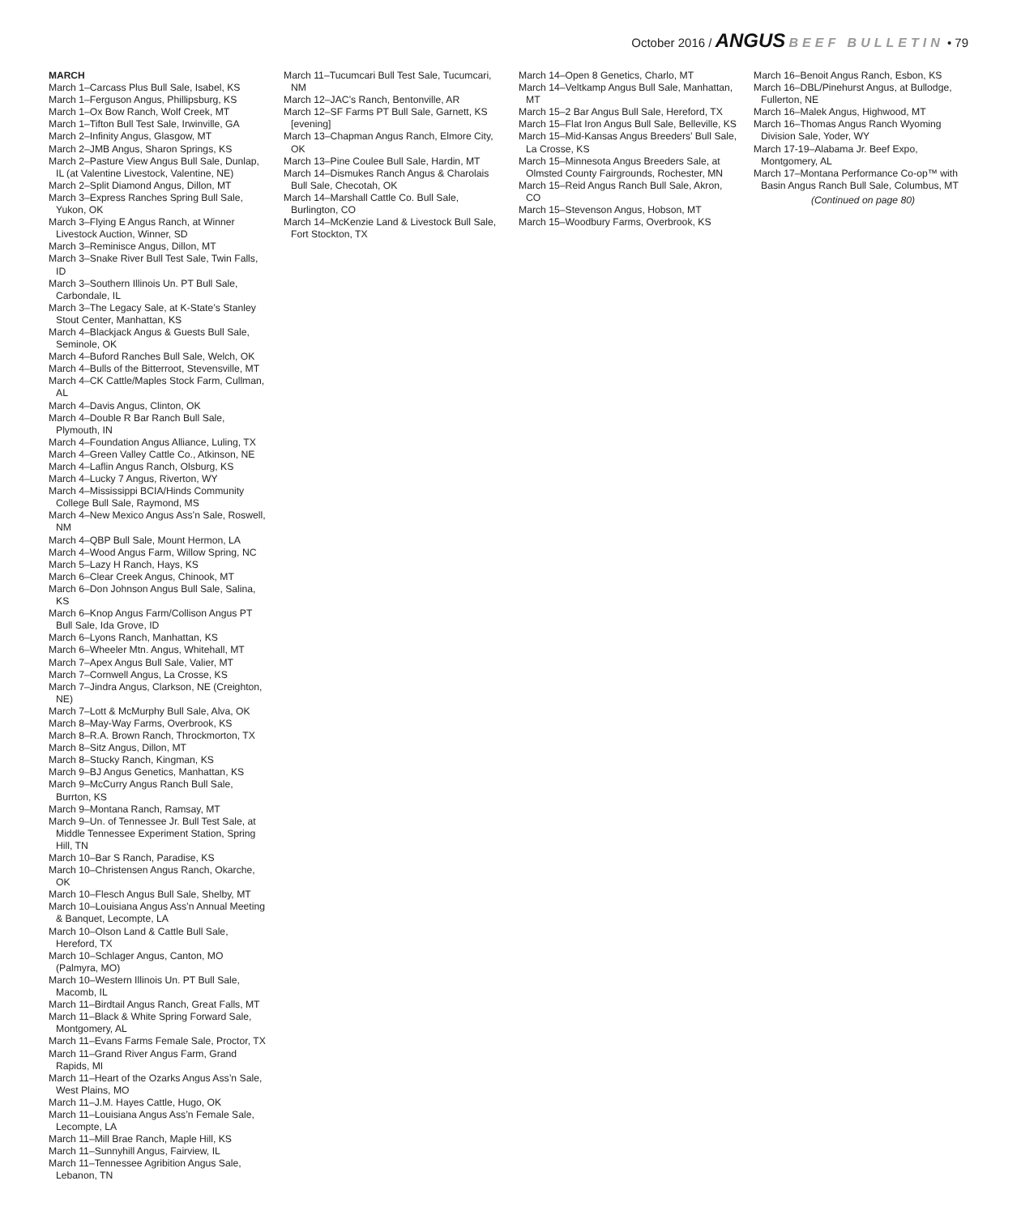October 2016 / ANGUS BEEF BULLETIN • 79
MARCH
March 1–Carcass Plus Bull Sale, Isabel, KS
March 1–Ferguson Angus, Phillipsburg, KS
March 1–Ox Bow Ranch, Wolf Creek, MT
March 1–Tifton Bull Test Sale, Irwinville, GA
March 2–Infinity Angus, Glasgow, MT
March 2–JMB Angus, Sharon Springs, KS
March 2–Pasture View Angus Bull Sale, Dunlap, IL (at Valentine Livestock, Valentine, NE)
March 2–Split Diamond Angus, Dillon, MT
March 3–Express Ranches Spring Bull Sale, Yukon, OK
March 3–Flying E Angus Ranch, at Winner Livestock Auction, Winner, SD
March 3–Reminisce Angus, Dillon, MT
March 3–Snake River Bull Test Sale, Twin Falls, ID
March 3–Southern Illinois Un. PT Bull Sale, Carbondale, IL
March 3–The Legacy Sale, at K-State’s Stanley Stout Center, Manhattan, KS
March 4–Blackjack Angus & Guests Bull Sale, Seminole, OK
March 4–Buford Ranches Bull Sale, Welch, OK
March 4–Bulls of the Bitterroot, Stevensville, MT
March 4–CK Cattle/Maples Stock Farm, Cullman, AL
March 4–Davis Angus, Clinton, OK
March 4–Double R Bar Ranch Bull Sale, Plymouth, IN
March 4–Foundation Angus Alliance, Luling, TX
March 4–Green Valley Cattle Co., Atkinson, NE
March 4–Laflin Angus Ranch, Olsburg, KS
March 4–Lucky 7 Angus, Riverton, WY
March 4–Mississippi BCIA/Hinds Community College Bull Sale, Raymond, MS
March 4–New Mexico Angus Ass’n Sale, Roswell, NM
March 4–QBP Bull Sale, Mount Hermon, LA
March 4–Wood Angus Farm, Willow Spring, NC
March 5–Lazy H Ranch, Hays, KS
March 6–Clear Creek Angus, Chinook, MT
March 6–Don Johnson Angus Bull Sale, Salina, KS
March 6–Knop Angus Farm/Collison Angus PT Bull Sale, Ida Grove, ID
March 6–Lyons Ranch, Manhattan, KS
March 6–Wheeler Mtn. Angus, Whitehall, MT
March 7–Apex Angus Bull Sale, Valier, MT
March 7–Cornwell Angus, La Crosse, KS
March 7–Jindra Angus, Clarkson, NE (Creighton, NE)
March 7–Lott & McMurphy Bull Sale, Alva, OK
March 8–May-Way Farms, Overbrook, KS
March 8–R.A. Brown Ranch, Throckmorton, TX
March 8–Sitz Angus, Dillon, MT
March 8–Stucky Ranch, Kingman, KS
March 9–BJ Angus Genetics, Manhattan, KS
March 9–McCurry Angus Ranch Bull Sale, Burrton, KS
March 9–Montana Ranch, Ramsay, MT
March 9–Un. of Tennessee Jr. Bull Test Sale, at Middle Tennessee Experiment Station, Spring Hill, TN
March 10–Bar S Ranch, Paradise, KS
March 10–Christensen Angus Ranch, Okarche, OK
March 10–Flesch Angus Bull Sale, Shelby, MT
March 10–Louisiana Angus Ass’n Annual Meeting & Banquet, Lecompte, LA
March 10–Olson Land & Cattle Bull Sale, Hereford, TX
March 10–Schlager Angus, Canton, MO (Palmyra, MO)
March 10–Western Illinois Un. PT Bull Sale, Macomb, IL
March 11–Birdtail Angus Ranch, Great Falls, MT
March 11–Black & White Spring Forward Sale, Montgomery, AL
March 11–Evans Farms Female Sale, Proctor, TX
March 11–Grand River Angus Farm, Grand Rapids, MI
March 11–Heart of the Ozarks Angus Ass’n Sale, West Plains, MO
March 11–J.M. Hayes Cattle, Hugo, OK
March 11–Louisiana Angus Ass’n Female Sale, Lecompte, LA
March 11–Mill Brae Ranch, Maple Hill, KS
March 11–Sunnyhill Angus, Fairview, IL
March 11–Tennessee Agribition Angus Sale, Lebanon, TN
March 11–Tucumcari Bull Test Sale, Tucumcari, NM
March 12–JAC’s Ranch, Bentonville, AR
March 12–SF Farms PT Bull Sale, Garnett, KS [evening]
March 13–Chapman Angus Ranch, Elmore City, OK
March 13–Pine Coulee Bull Sale, Hardin, MT
March 14–Dismukes Ranch Angus & Charolais Bull Sale, Checotah, OK
March 14–Marshall Cattle Co. Bull Sale, Burlington, CO
March 14–McKenzie Land & Livestock Bull Sale, Fort Stockton, TX
March 14–Open 8 Genetics, Charlo, MT
March 14–Veltkamp Angus Bull Sale, Manhattan, MT
March 15–2 Bar Angus Bull Sale, Hereford, TX
March 15–Flat Iron Angus Bull Sale, Belleville, KS
March 15–Mid-Kansas Angus Breeders’ Bull Sale, La Crosse, KS
March 15–Minnesota Angus Breeders Sale, at Olmsted County Fairgrounds, Rochester, MN
March 15–Reid Angus Ranch Bull Sale, Akron, CO
March 15–Stevenson Angus, Hobson, MT
March 15–Woodbury Farms, Overbrook, KS
March 16–Benoit Angus Ranch, Esbon, KS
March 16–DBL/Pinehurst Angus, at Bullodge, Fullerton, NE
March 16–Malek Angus, Highwood, MT
March 16–Thomas Angus Ranch Wyoming Division Sale, Yoder, WY
March 17-19–Alabama Jr. Beef Expo, Montgomery, AL
March 17–Montana Performance Co-op™ with Basin Angus Ranch Bull Sale, Columbus, MT
(Continued on page 80)